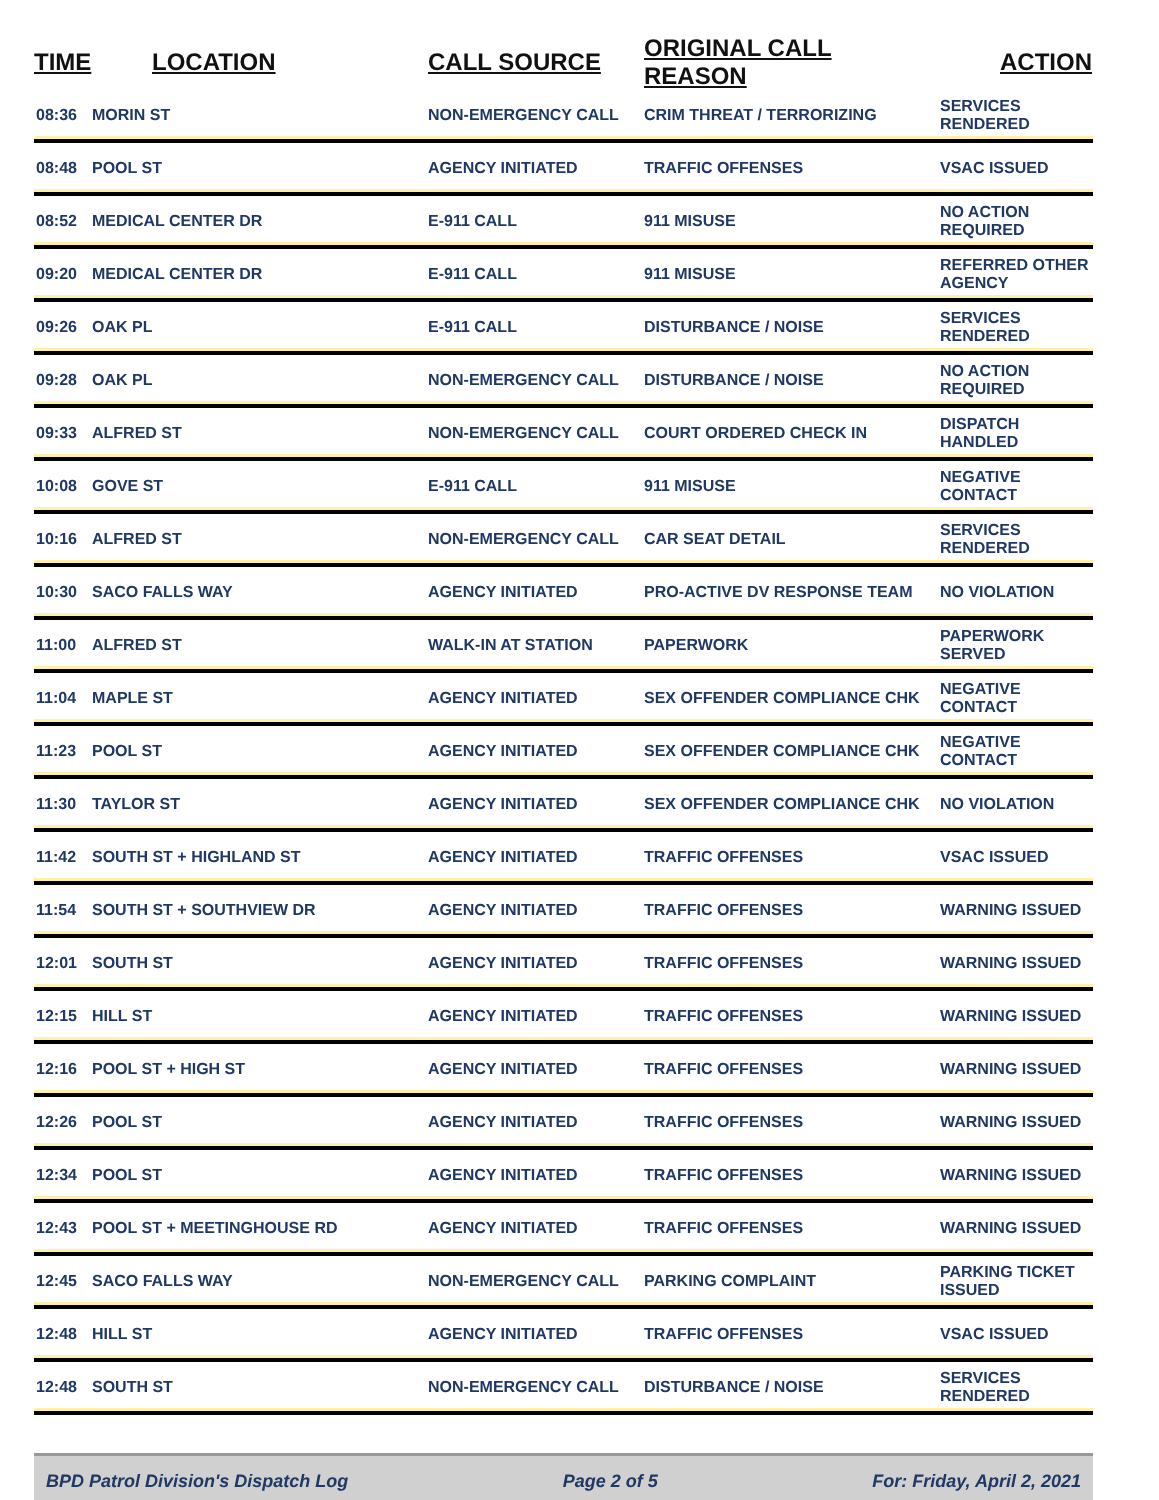| TIME | LOCATION | CALL SOURCE | ORIGINAL CALL REASON | ACTION |
| --- | --- | --- | --- | --- |
| 08:36 | MORIN ST | NON-EMERGENCY CALL | CRIM THREAT / TERRORIZING | SERVICES RENDERED |
| 08:48 | POOL ST | AGENCY INITIATED | TRAFFIC OFFENSES | VSAC ISSUED |
| 08:52 | MEDICAL CENTER DR | E-911 CALL | 911 MISUSE | NO ACTION REQUIRED |
| 09:20 | MEDICAL CENTER DR | E-911 CALL | 911 MISUSE | REFERRED OTHER AGENCY |
| 09:26 | OAK PL | E-911 CALL | DISTURBANCE / NOISE | SERVICES RENDERED |
| 09:28 | OAK PL | NON-EMERGENCY CALL | DISTURBANCE / NOISE | NO ACTION REQUIRED |
| 09:33 | ALFRED ST | NON-EMERGENCY CALL | COURT ORDERED CHECK IN | DISPATCH HANDLED |
| 10:08 | GOVE ST | E-911 CALL | 911 MISUSE | NEGATIVE CONTACT |
| 10:16 | ALFRED ST | NON-EMERGENCY CALL | CAR SEAT DETAIL | SERVICES RENDERED |
| 10:30 | SACO FALLS WAY | AGENCY INITIATED | PRO-ACTIVE DV RESPONSE TEAM | NO VIOLATION |
| 11:00 | ALFRED ST | WALK-IN AT STATION | PAPERWORK | PAPERWORK SERVED |
| 11:04 | MAPLE ST | AGENCY INITIATED | SEX OFFENDER COMPLIANCE CHK | NEGATIVE CONTACT |
| 11:23 | POOL ST | AGENCY INITIATED | SEX OFFENDER COMPLIANCE CHK | NEGATIVE CONTACT |
| 11:30 | TAYLOR ST | AGENCY INITIATED | SEX OFFENDER COMPLIANCE CHK | NO VIOLATION |
| 11:42 | SOUTH ST + HIGHLAND ST | AGENCY INITIATED | TRAFFIC OFFENSES | VSAC ISSUED |
| 11:54 | SOUTH ST + SOUTHVIEW DR | AGENCY INITIATED | TRAFFIC OFFENSES | WARNING ISSUED |
| 12:01 | SOUTH ST | AGENCY INITIATED | TRAFFIC OFFENSES | WARNING ISSUED |
| 12:15 | HILL ST | AGENCY INITIATED | TRAFFIC OFFENSES | WARNING ISSUED |
| 12:16 | POOL ST + HIGH ST | AGENCY INITIATED | TRAFFIC OFFENSES | WARNING ISSUED |
| 12:26 | POOL ST | AGENCY INITIATED | TRAFFIC OFFENSES | WARNING ISSUED |
| 12:34 | POOL ST | AGENCY INITIATED | TRAFFIC OFFENSES | WARNING ISSUED |
| 12:43 | POOL ST + MEETINGHOUSE RD | AGENCY INITIATED | TRAFFIC OFFENSES | WARNING ISSUED |
| 12:45 | SACO FALLS WAY | NON-EMERGENCY CALL | PARKING COMPLAINT | PARKING TICKET ISSUED |
| 12:48 | HILL ST | AGENCY INITIATED | TRAFFIC OFFENSES | VSAC ISSUED |
| 12:48 | SOUTH ST | NON-EMERGENCY CALL | DISTURBANCE / NOISE | SERVICES RENDERED |
BPD Patrol Division's Dispatch Log Page 2 of 5 For: Friday, April 2, 2021